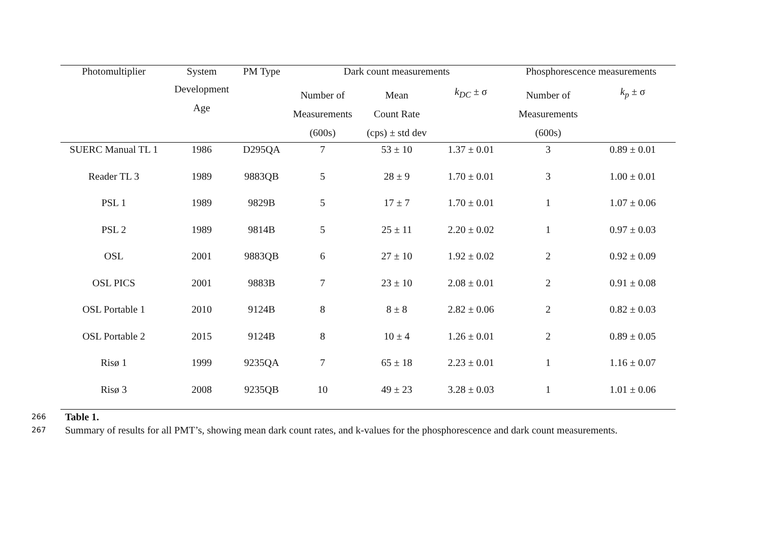| Photomultiplier | System | PM Type | Dark count measurements | | | Phosphorescence measurements | |
| --- | --- | --- | --- | --- | --- | --- | --- |
| | Development Age | | Number of Measurements (600s) | Mean Count Rate (cps) ± std dev | k<sub>DC</sub> ± σ | Number of Measurements (600s) | k<sub>p</sub> ± σ |
| SUERC Manual TL 1 | 1986 | D295QA | 7 | 53 ± 10 | 1.37 ± 0.01 | 3 | 0.89 ± 0.01 |
| Reader TL 3 | 1989 | 9883QB | 5 | 28 ± 9 | 1.70 ± 0.01 | 3 | 1.00 ± 0.01 |
| PSL 1 | 1989 | 9829B | 5 | 17 ± 7 | 1.70 ± 0.01 | 1 | 1.07 ± 0.06 |
| PSL 2 | 1989 | 9814B | 5 | 25 ± 11 | 2.20 ± 0.02 | 1 | 0.97 ± 0.03 |
| OSL | 2001 | 9883QB | 6 | 27 ± 10 | 1.92 ± 0.02 | 2 | 0.92 ± 0.09 |
| OSL PICS | 2001 | 9883B | 7 | 23 ± 10 | 2.08 ± 0.01 | 2 | 0.91 ± 0.08 |
| OSL Portable 1 | 2010 | 9124B | 8 | 8 ± 8 | 2.82 ± 0.06 | 2 | 0.82 ± 0.03 |
| OSL Portable 2 | 2015 | 9124B | 8 | 10 ± 4 | 1.26 ± 0.01 | 2 | 0.89 ± 0.05 |
| Risø 1 | 1999 | 9235QA | 7 | 65 ± 18 | 2.23 ± 0.01 | 1 | 1.16 ± 0.07 |
| Risø 3 | 2008 | 9235QB | 10 | 49 ± 23 | 3.28 ± 0.03 | 1 | 1.01 ± 0.06 |
266 Table 1.
267 Summary of results for all PMT’s, showing mean dark count rates, and k-values for the phosphorescence and dark count measurements.